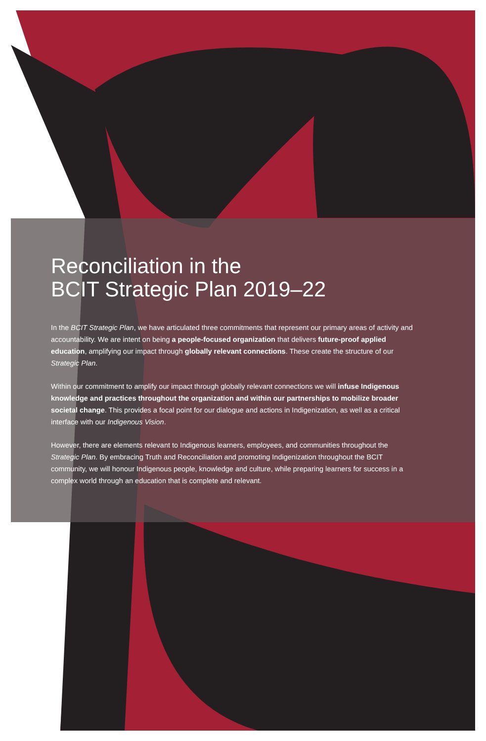Reconciliation in the
BCIT Strategic Plan 2019–22
In the BCIT Strategic Plan, we have articulated three commitments that represent our primary areas of activity and accountability. We are intent on being a people-focused organization that delivers future-proof applied education, amplifying our impact through globally relevant connections. These create the structure of our Strategic Plan.
Within our commitment to amplify our impact through globally relevant connections we will infuse Indigenous knowledge and practices throughout the organization and within our partnerships to mobilize broader societal change. This provides a focal point for our dialogue and actions in Indigenization, as well as a critical interface with our Indigenous Vision.
However, there are elements relevant to Indigenous learners, employees, and communities throughout the Strategic Plan. By embracing Truth and Reconciliation and promoting Indigenization throughout the BCIT community, we will honour Indigenous people, knowledge and culture, while preparing learners for success in a complex world through an education that is complete and relevant.